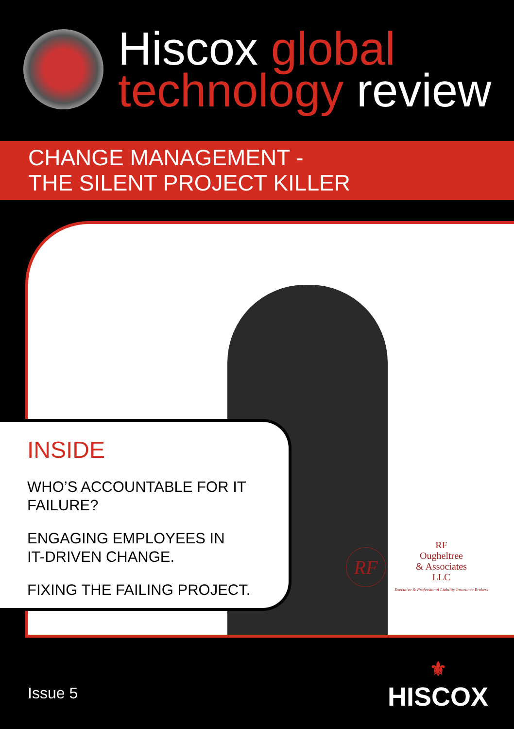Hiscox global
technology review
CHANGE MANAGEMENT -
THE SILENT PROJECT KILLER
INSIDE
WHO’S ACCOUNTABLE FOR IT
FAILURE?
ENGAGING EMPLOYEES IN
IT-DRIVEN CHANGE.
FIXING THE FAILING PROJECT.
RF
RF
Ougheltree
& Associates
LLC
Executive & Professional Liability Insurance Brokers
Issue 5
⚜
HISCOX